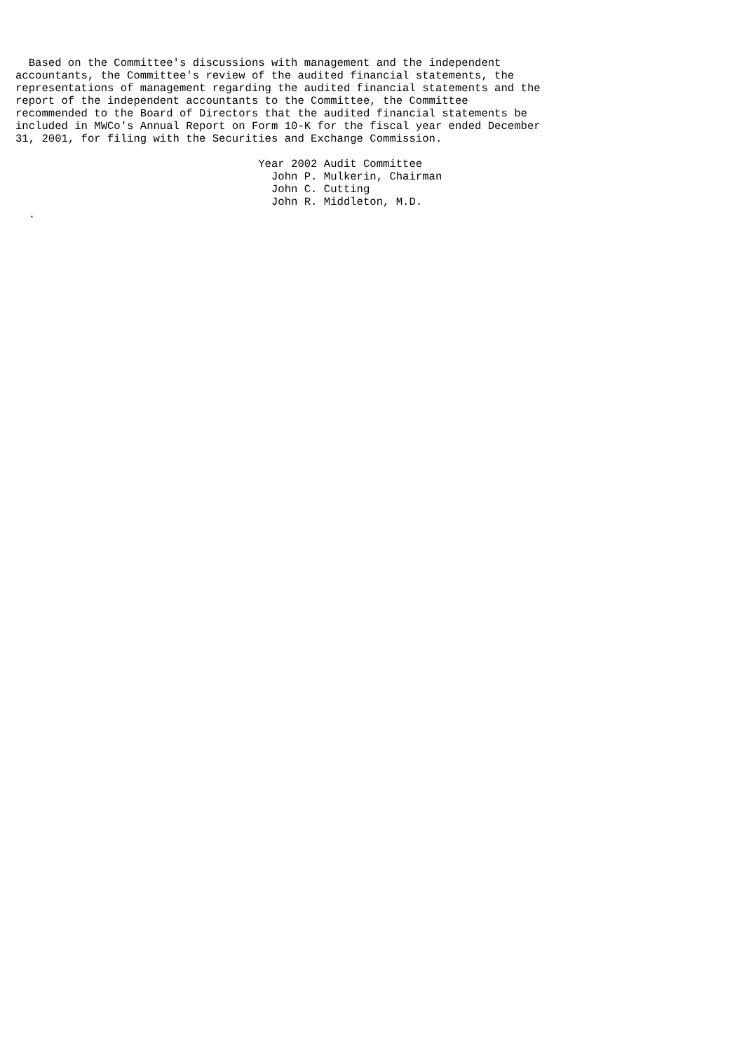Based on the Committee's discussions with management and the independent
accountants, the Committee's review of the audited financial statements, the
representations of management regarding the audited financial statements and the
report of the independent accountants to the Committee, the Committee
recommended to the Board of Directors that the audited financial statements be
included in MWCo's Annual Report on Form 10-K for the fiscal year ended December
31, 2001, for filing with the Securities and Exchange Commission.

                                     Year 2002 Audit Committee
                                       John P. Mulkerin, Chairman
                                       John C. Cutting
                                       John R. Middleton, M.D.
  .